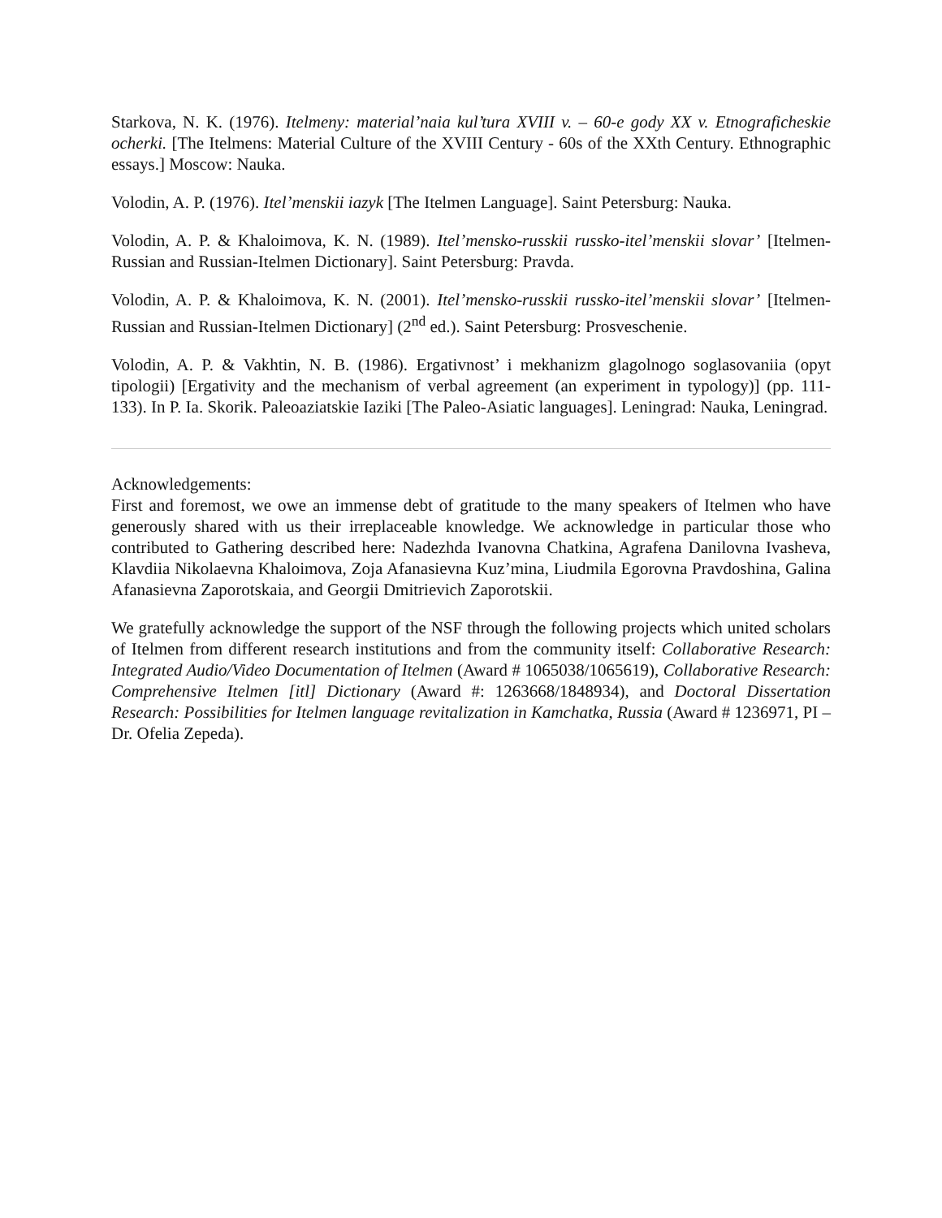Starkova, N. K. (1976). Itelmeny: material’naia kul’tura XVIII v. – 60-e gody XX v. Etnograficheskie ocherki. [The Itelmens: Material Culture of the XVIII Century - 60s of the XXth Century. Ethnographic essays.] Moscow: Nauka.
Volodin, A. P. (1976). Itel’menskii iazyk [The Itelmen Language]. Saint Petersburg: Nauka.
Volodin, A. P. & Khaloimova, K. N. (1989). Itel’mensko-russkii russko-itel’menskii slovar’ [Itelmen-Russian and Russian-Itelmen Dictionary]. Saint Petersburg: Pravda.
Volodin, A. P. & Khaloimova, K. N. (2001). Itel’mensko-russkii russko-itel’menskii slovar’ [Itelmen-Russian and Russian-Itelmen Dictionary] (2<sup>nd</sup> ed.). Saint Petersburg: Prosveschenie.
Volodin, A. P. & Vakhtin, N. B. (1986). Ergativnost’ i mekhanizm glagolnogo soglasovaniia (opyt tipologii) [Ergativity and the mechanism of verbal agreement (an experiment in typology)] (pp. 111-133). In P. Ia. Skorik. Paleoaziatskie Iaziki [The Paleo-Asiatic languages]. Leningrad: Nauka, Leningrad.
Acknowledgements:
First and foremost, we owe an immense debt of gratitude to the many speakers of Itelmen who have generously shared with us their irreplaceable knowledge. We acknowledge in particular those who contributed to Gathering described here: Nadezhda Ivanovna Chatkina, Agrafena Danilovna Ivasheva, Klavdiia Nikolaevna Khaloimova, Zoja Afanasievna Kuz’mina, Liudmila Egorovna Pravdoshina, Galina Afanasievna Zaporotskaia, and Georgii Dmitrievich Zaporotskii.
We gratefully acknowledge the support of the NSF through the following projects which united scholars of Itelmen from different research institutions and from the community itself: Collaborative Research: Integrated Audio/Video Documentation of Itelmen (Award # 1065038/1065619), Collaborative Research: Comprehensive Itelmen [itl] Dictionary (Award #: 1263668/1848934), and Doctoral Dissertation Research: Possibilities for Itelmen language revitalization in Kamchatka, Russia (Award # 1236971, PI – Dr. Ofelia Zepeda).